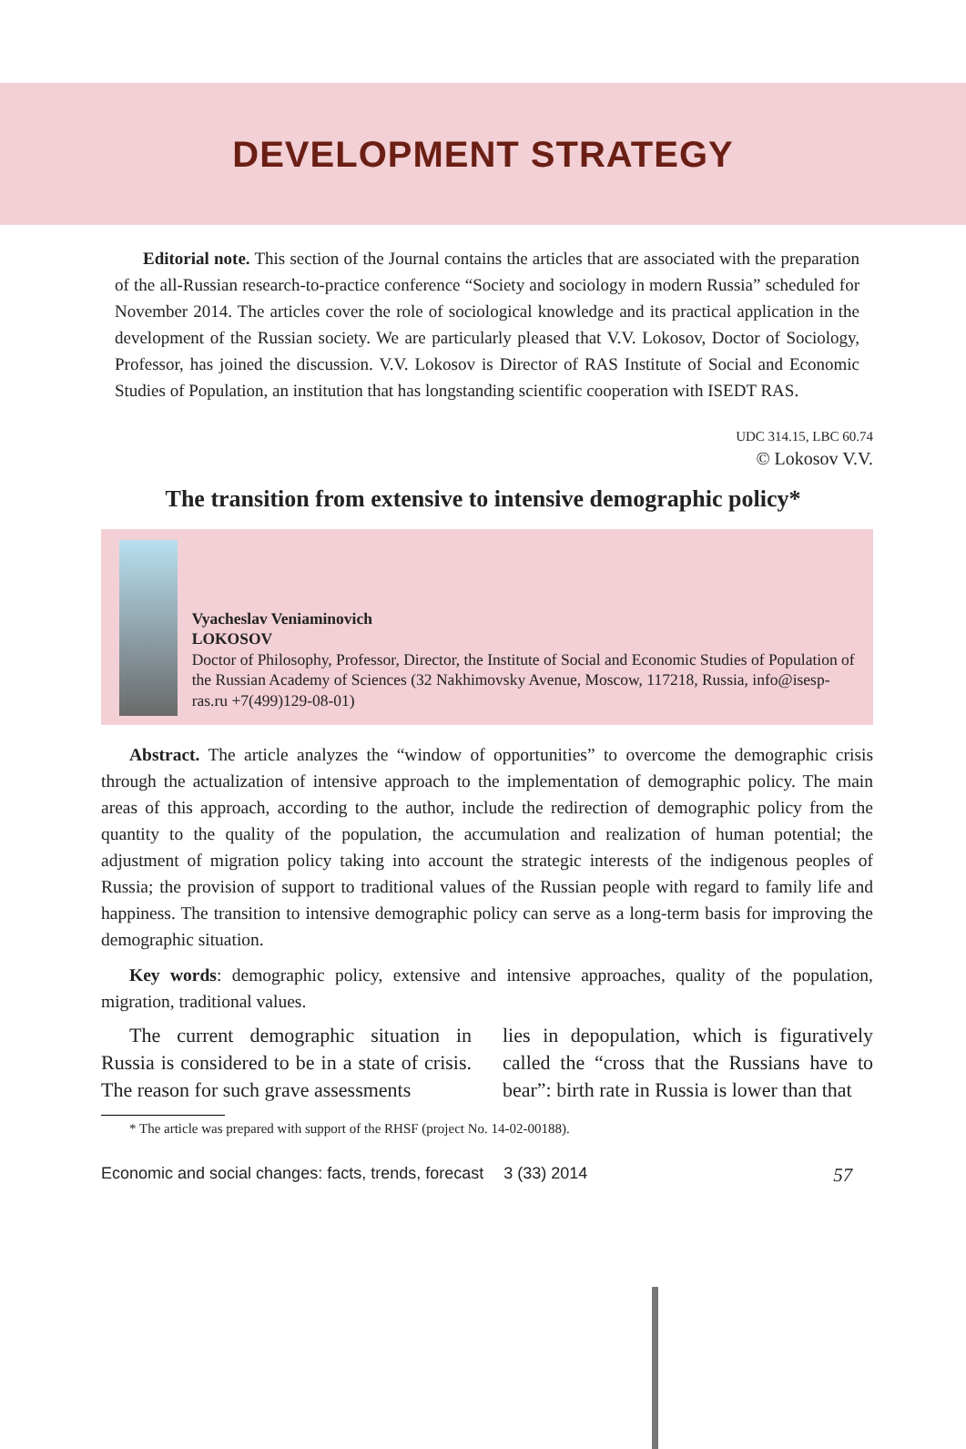DEVELOPMENT STRATEGY
Editorial note. This section of the Journal contains the articles that are associated with the preparation of the all-Russian research-to-practice conference “Society and sociology in modern Russia” scheduled for November 2014. The articles cover the role of sociological knowledge and its practical application in the development of the Russian society. We are particularly pleased that V.V. Lokosov, Doctor of Sociology, Professor, has joined the discussion. V.V. Lokosov is Director of RAS Institute of Social and Economic Studies of Population, an institution that has longstanding scientific cooperation with ISEDT RAS.
UDC 314.15, LBC 60.74
© Lokosov V.V.
The transition from extensive to intensive demographic policy*
Vyacheslav Veniaminovich
LOKOSOV
Doctor of Philosophy, Professor, Director, the Institute of Social and Economic Studies of Population of the Russian Academy of Sciences (32 Nakhimovsky Avenue, Moscow, 117218, Russia, info@isesp-ras.ru +7(499)129-08-01)
Abstract. The article analyzes the “window of opportunities” to overcome the demographic crisis through the actualization of intensive approach to the implementation of demographic policy. The main areas of this approach, according to the author, include the redirection of demographic policy from the quantity to the quality of the population, the accumulation and realization of human potential; the adjustment of migration policy taking into account the strategic interests of the indigenous peoples of Russia; the provision of support to traditional values of the Russian people with regard to family life and happiness. The transition to intensive demographic policy can serve as a long-term basis for improving the demographic situation.
Key words: demographic policy, extensive and intensive approaches, quality of the population, migration, traditional values.
The current demographic situation in Russia is considered to be in a state of crisis. The reason for such grave assessments
lies in depopulation, which is figuratively called the “cross that the Russians have to bear”: birth rate in Russia is lower than that
* The article was prepared with support of the RHSF (project No. 14-02-00188).
Economic and social changes: facts, trends, forecast 3 (33) 2014 57